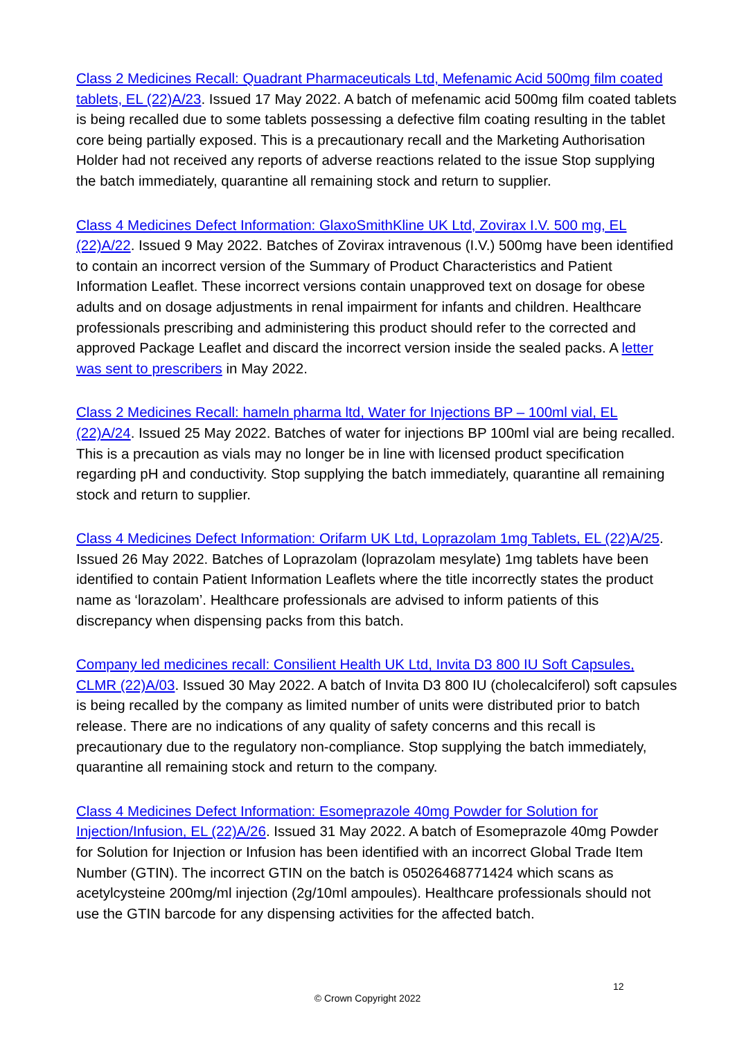Class 2 Medicines Recall: Quadrant Pharmaceuticals Ltd, Mefenamic Acid 500mg film coated tablets, EL (22)A/23. Issued 17 May 2022. A batch of mefenamic acid 500mg film coated tablets is being recalled due to some tablets possessing a defective film coating resulting in the tablet core being partially exposed. This is a precautionary recall and the Marketing Authorisation Holder had not received any reports of adverse reactions related to the issue Stop supplying the batch immediately, quarantine all remaining stock and return to supplier.
Class 4 Medicines Defect Information: GlaxoSmithKline UK Ltd, Zovirax I.V. 500 mg, EL (22)A/22. Issued 9 May 2022. Batches of Zovirax intravenous (I.V.) 500mg have been identified to contain an incorrect version of the Summary of Product Characteristics and Patient Information Leaflet. These incorrect versions contain unapproved text on dosage for obese adults and on dosage adjustments in renal impairment for infants and children. Healthcare professionals prescribing and administering this product should refer to the corrected and approved Package Leaflet and discard the incorrect version inside the sealed packs. A letter was sent to prescribers in May 2022.
Class 2 Medicines Recall: hameln pharma ltd, Water for Injections BP – 100ml vial, EL (22)A/24. Issued 25 May 2022. Batches of water for injections BP 100ml vial are being recalled. This is a precaution as vials may no longer be in line with licensed product specification regarding pH and conductivity. Stop supplying the batch immediately, quarantine all remaining stock and return to supplier.
Class 4 Medicines Defect Information: Orifarm UK Ltd, Loprazolam 1mg Tablets, EL (22)A/25. Issued 26 May 2022. Batches of Loprazolam (loprazolam mesylate) 1mg tablets have been identified to contain Patient Information Leaflets where the title incorrectly states the product name as ‘lorazolam’. Healthcare professionals are advised to inform patients of this discrepancy when dispensing packs from this batch.
Company led medicines recall: Consilient Health UK Ltd, Invita D3 800 IU Soft Capsules, CLMR (22)A/03. Issued 30 May 2022. A batch of Invita D3 800 IU (cholecalciferol) soft capsules is being recalled by the company as limited number of units were distributed prior to batch release. There are no indications of any quality of safety concerns and this recall is precautionary due to the regulatory non-compliance. Stop supplying the batch immediately, quarantine all remaining stock and return to the company.
Class 4 Medicines Defect Information: Esomeprazole 40mg Powder for Solution for Injection/Infusion, EL (22)A/26. Issued 31 May 2022. A batch of Esomeprazole 40mg Powder for Solution for Injection or Infusion has been identified with an incorrect Global Trade Item Number (GTIN). The incorrect GTIN on the batch is 05026468771424 which scans as acetylcysteine 200mg/ml injection (2g/10ml ampoules). Healthcare professionals should not use the GTIN barcode for any dispensing activities for the affected batch.
12
© Crown Copyright 2022